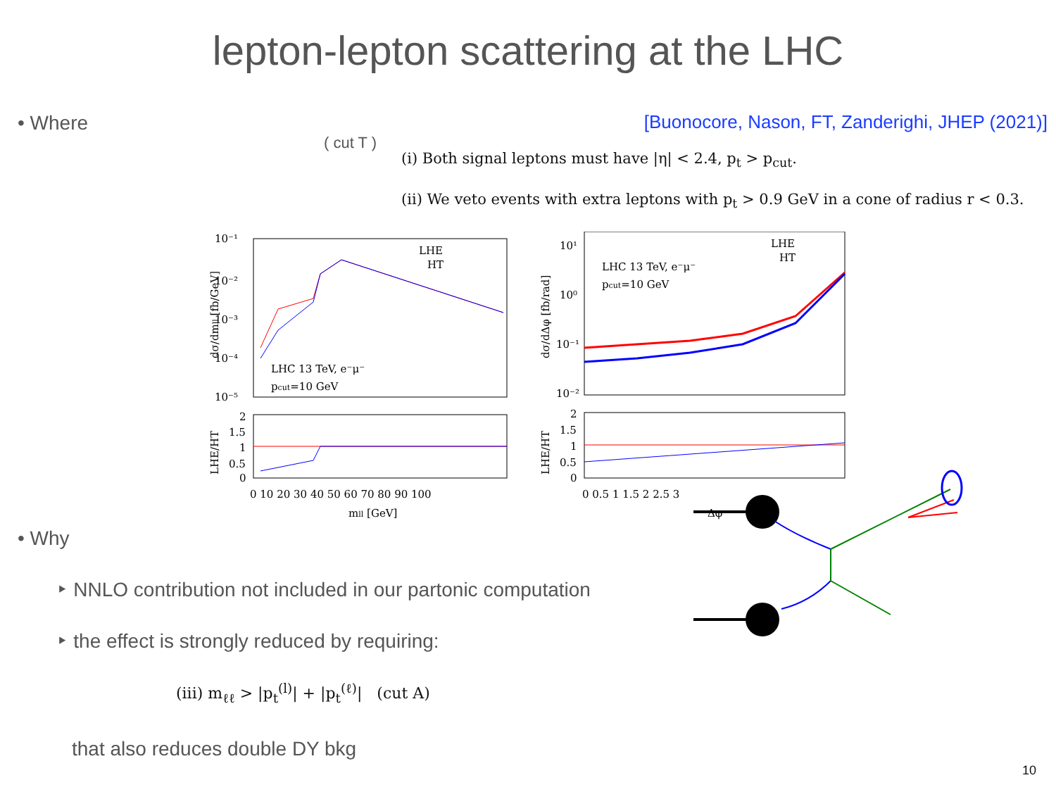lepton-lepton scattering at the LHC
[Buonocore, Nason, FT, Zanderighi, JHEP (2021)]
• Where
( cut T )
(i) Both signal leptons must have |η| < 2.4, p<sub>t</sub> > p<sub>cut</sub>.
(ii) We veto events with extra leptons with p<sub>t</sub> > 0.9 GeV in a cone of radius r < 0.3.
LHE
HT
LHC 13 TeV, e⁻μ⁻
pcut=10 GeV
10⁻¹
10⁻²
10⁻³
10⁻⁴
10⁻⁵
dσ/dmll [fb/GeV]
LHE/HT
2
1.5
1
0.5
0
0 10 20 30 40 50 60 70 80 90 100
mll [GeV]
LHE
HT
LHC 13 TeV, e⁻μ⁻
pcut=10 GeV
10¹
10⁰
10⁻¹
10⁻²
dσ/dΔφ [fb/rad]
LHE/HT
2
1.5
1
0.5
0
0 0.5 1 1.5 2 2.5 3
Δφ
• Why
‣ NNLO contribution not included in our partonic computation
‣ the effect is strongly reduced by requiring:
(iii) m<sub>ℓℓ</sub> > |p<sub>t</sub><sup>(l)</sup>| + |p<sub>t</sub><sup>(ℓ)</sup>| (cut A)
that also reduces double DY bkg
10